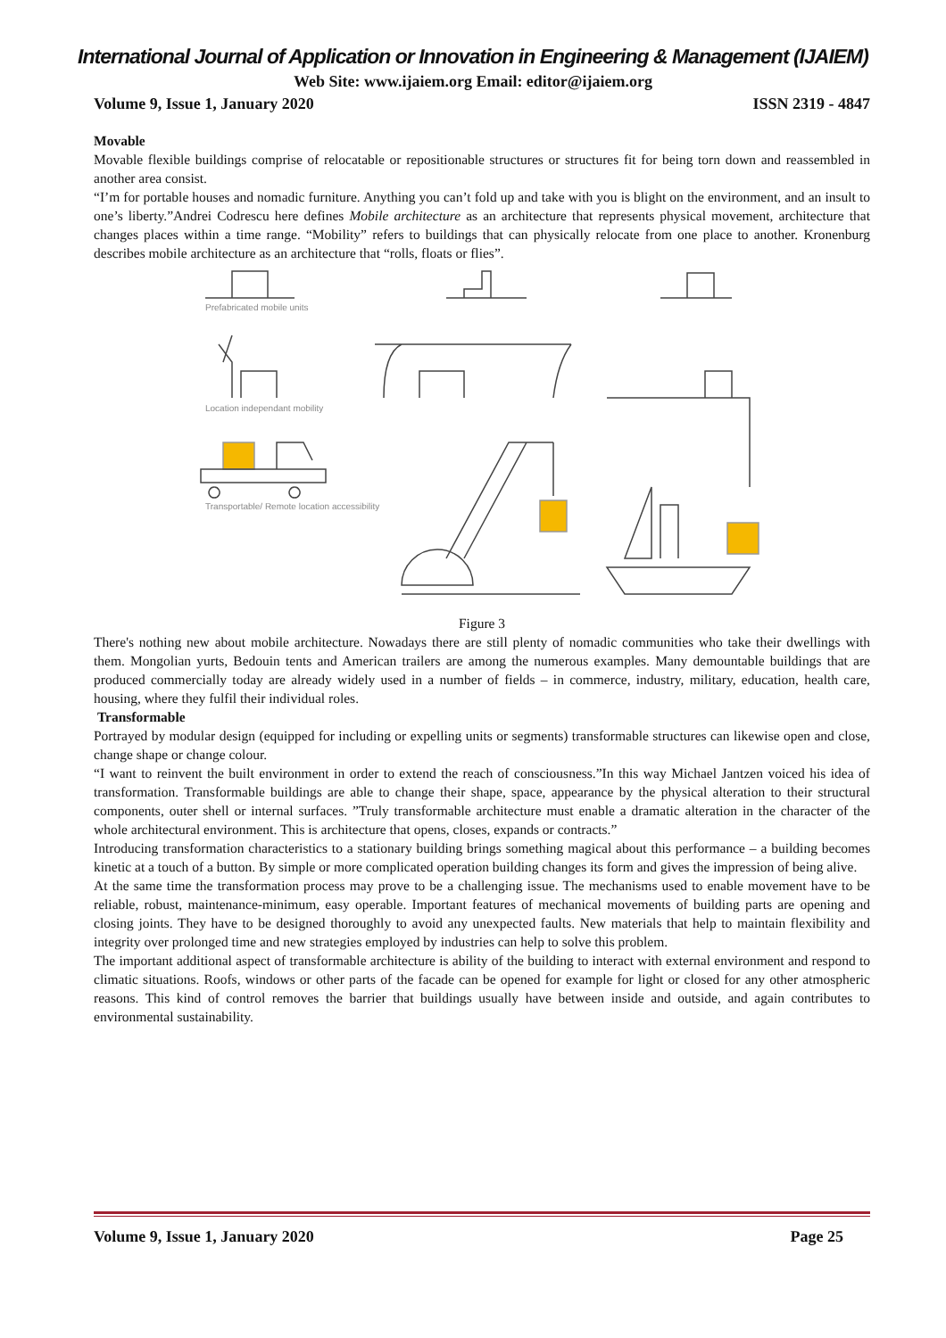International Journal of Application or Innovation in Engineering & Management (IJAIEM)
Web Site: www.ijaiem.org Email: editor@ijaiem.org
Volume 9, Issue 1, January 2020 ISSN 2319 - 4847
Movable
Movable flexible buildings comprise of relocatable or repositionable structures or structures fit for being torn down and reassembled in another area consist.
“I’m for portable houses and nomadic furniture. Anything you can’t fold up and take with you is blight on the environment, and an insult to one’s liberty.”Andrei Codrescu here defines Mobile architecture as an architecture that represents physical movement, architecture that changes places within a time range. “Mobility” refers to buildings that can physically relocate from one place to another. Kronenburg describes mobile architecture as an architecture that “rolls, floats or flies”.
Prefabricated mobile units
Location independant mobility
Transportable/ Remote location accessibility
Figure 3
There's nothing new about mobile architecture. Nowadays there are still plenty of nomadic communities who take their dwellings with them. Mongolian yurts, Bedouin tents and American trailers are among the numerous examples. Many demountable buildings that are produced commercially today are already widely used in a number of fields – in commerce, industry, military, education, health care, housing, where they fulfil their individual roles.
Transformable
Portrayed by modular design (equipped for including or expelling units or segments) transformable structures can likewise open and close, change shape or change colour.
“I want to reinvent the built environment in order to extend the reach of consciousness.”In this way Michael Jantzen voiced his idea of transformation. Transformable buildings are able to change their shape, space, appearance by the physical alteration to their structural components, outer shell or internal surfaces. ”Truly transformable architecture must enable a dramatic alteration in the character of the whole architectural environment. This is architecture that opens, closes, expands or contracts.”
Introducing transformation characteristics to a stationary building brings something magical about this performance – a building becomes kinetic at a touch of a button. By simple or more complicated operation building changes its form and gives the impression of being alive.
At the same time the transformation process may prove to be a challenging issue. The mechanisms used to enable movement have to be reliable, robust, maintenance-minimum, easy operable. Important features of mechanical movements of building parts are opening and closing joints. They have to be designed thoroughly to avoid any unexpected faults. New materials that help to maintain flexibility and integrity over prolonged time and new strategies employed by industries can help to solve this problem.
The important additional aspect of transformable architecture is ability of the building to interact with external environment and respond to climatic situations. Roofs, windows or other parts of the facade can be opened for example for light or closed for any other atmospheric reasons. This kind of control removes the barrier that buildings usually have between inside and outside, and again contributes to environmental sustainability.
Volume 9, Issue 1, January 2020 Page 25